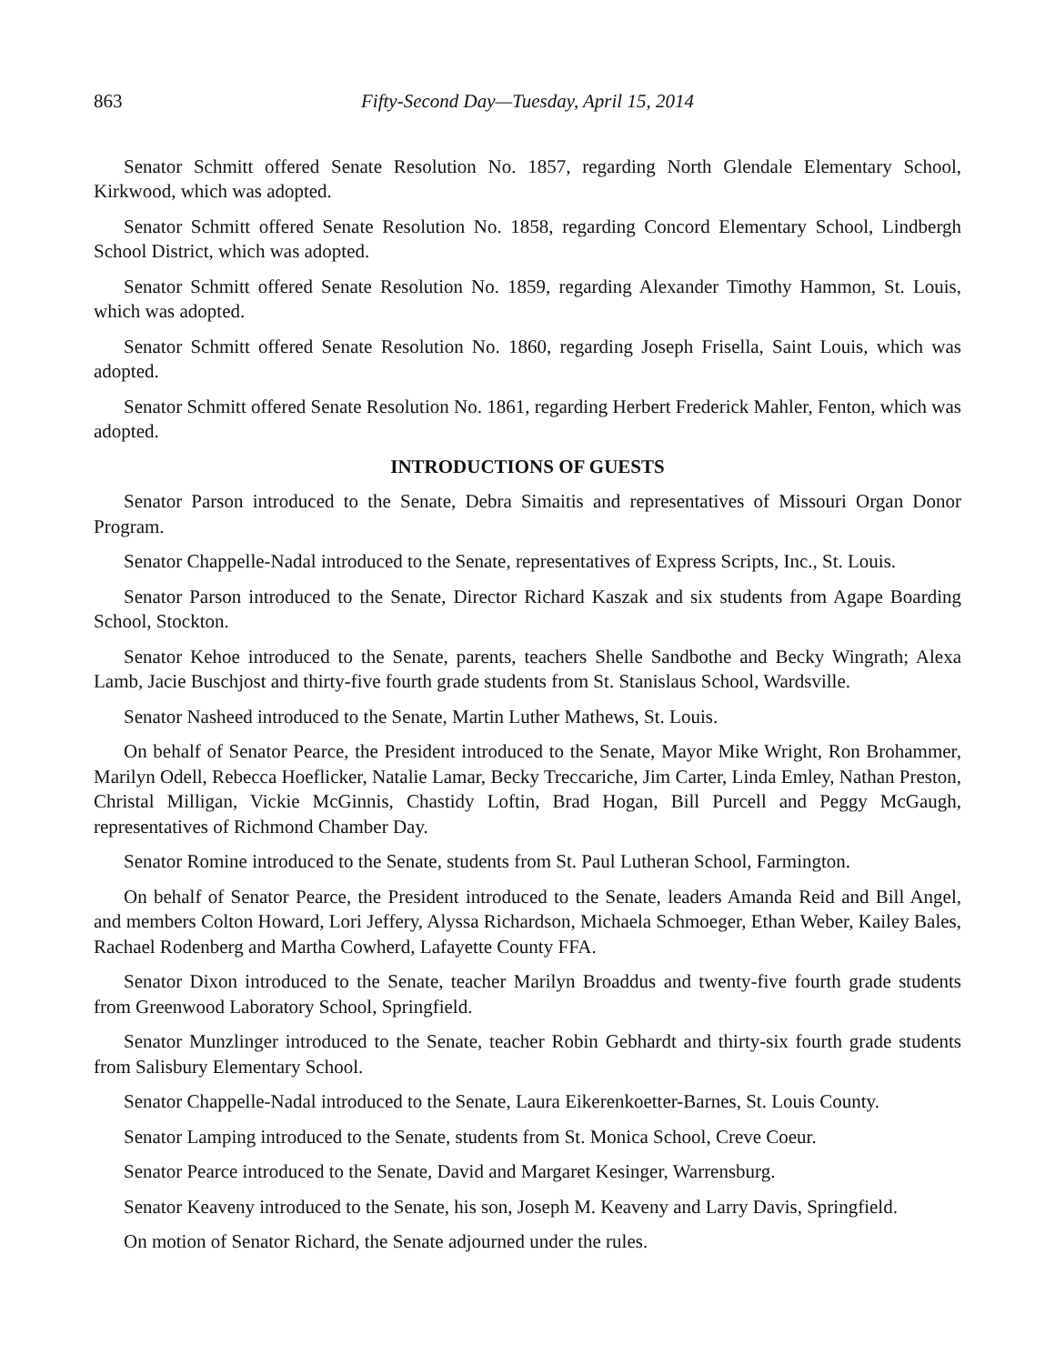863 Fifty-Second Day—Tuesday, April 15, 2014
Senator Schmitt offered Senate Resolution No. 1857, regarding North Glendale Elementary School, Kirkwood, which was adopted.
Senator Schmitt offered Senate Resolution No. 1858, regarding Concord Elementary School, Lindbergh School District, which was adopted.
Senator Schmitt offered Senate Resolution No. 1859, regarding Alexander Timothy Hammon, St. Louis, which was adopted.
Senator Schmitt offered Senate Resolution No. 1860, regarding Joseph Frisella, Saint Louis, which was adopted.
Senator Schmitt offered Senate Resolution No. 1861, regarding Herbert Frederick Mahler, Fenton, which was adopted.
INTRODUCTIONS OF GUESTS
Senator Parson introduced to the Senate, Debra Simaitis and representatives of Missouri Organ Donor Program.
Senator Chappelle-Nadal introduced to the Senate, representatives of Express Scripts, Inc., St. Louis.
Senator Parson introduced to the Senate, Director Richard Kaszak and six students from Agape Boarding School, Stockton.
Senator Kehoe introduced to the Senate, parents, teachers Shelle Sandbothe and Becky Wingrath; Alexa Lamb, Jacie Buschjost and thirty-five fourth grade students from St. Stanislaus School, Wardsville.
Senator Nasheed introduced to the Senate, Martin Luther Mathews, St. Louis.
On behalf of Senator Pearce, the President introduced to the Senate, Mayor Mike Wright, Ron Brohammer, Marilyn Odell, Rebecca Hoeflicker, Natalie Lamar, Becky Treccariche, Jim Carter, Linda Emley, Nathan Preston, Christal Milligan, Vickie McGinnis, Chastidy Loftin, Brad Hogan, Bill Purcell and Peggy McGaugh, representatives of Richmond Chamber Day.
Senator Romine introduced to the Senate, students from St. Paul Lutheran School, Farmington.
On behalf of Senator Pearce, the President introduced to the Senate, leaders Amanda Reid and Bill Angel, and members Colton Howard, Lori Jeffery, Alyssa Richardson, Michaela Schmoeger, Ethan Weber, Kailey Bales, Rachael Rodenberg and Martha Cowherd, Lafayette County FFA.
Senator Dixon introduced to the Senate, teacher Marilyn Broaddus and twenty-five fourth grade students from Greenwood Laboratory School, Springfield.
Senator Munzlinger introduced to the Senate, teacher Robin Gebhardt and thirty-six fourth grade students from Salisbury Elementary School.
Senator Chappelle-Nadal introduced to the Senate, Laura Eikerenkoetter-Barnes, St. Louis County.
Senator Lamping introduced to the Senate, students from St. Monica School, Creve Coeur.
Senator Pearce introduced to the Senate, David and Margaret Kesinger, Warrensburg.
Senator Keaveny introduced to the Senate, his son, Joseph M. Keaveny and Larry Davis, Springfield.
On motion of Senator Richard, the Senate adjourned under the rules.